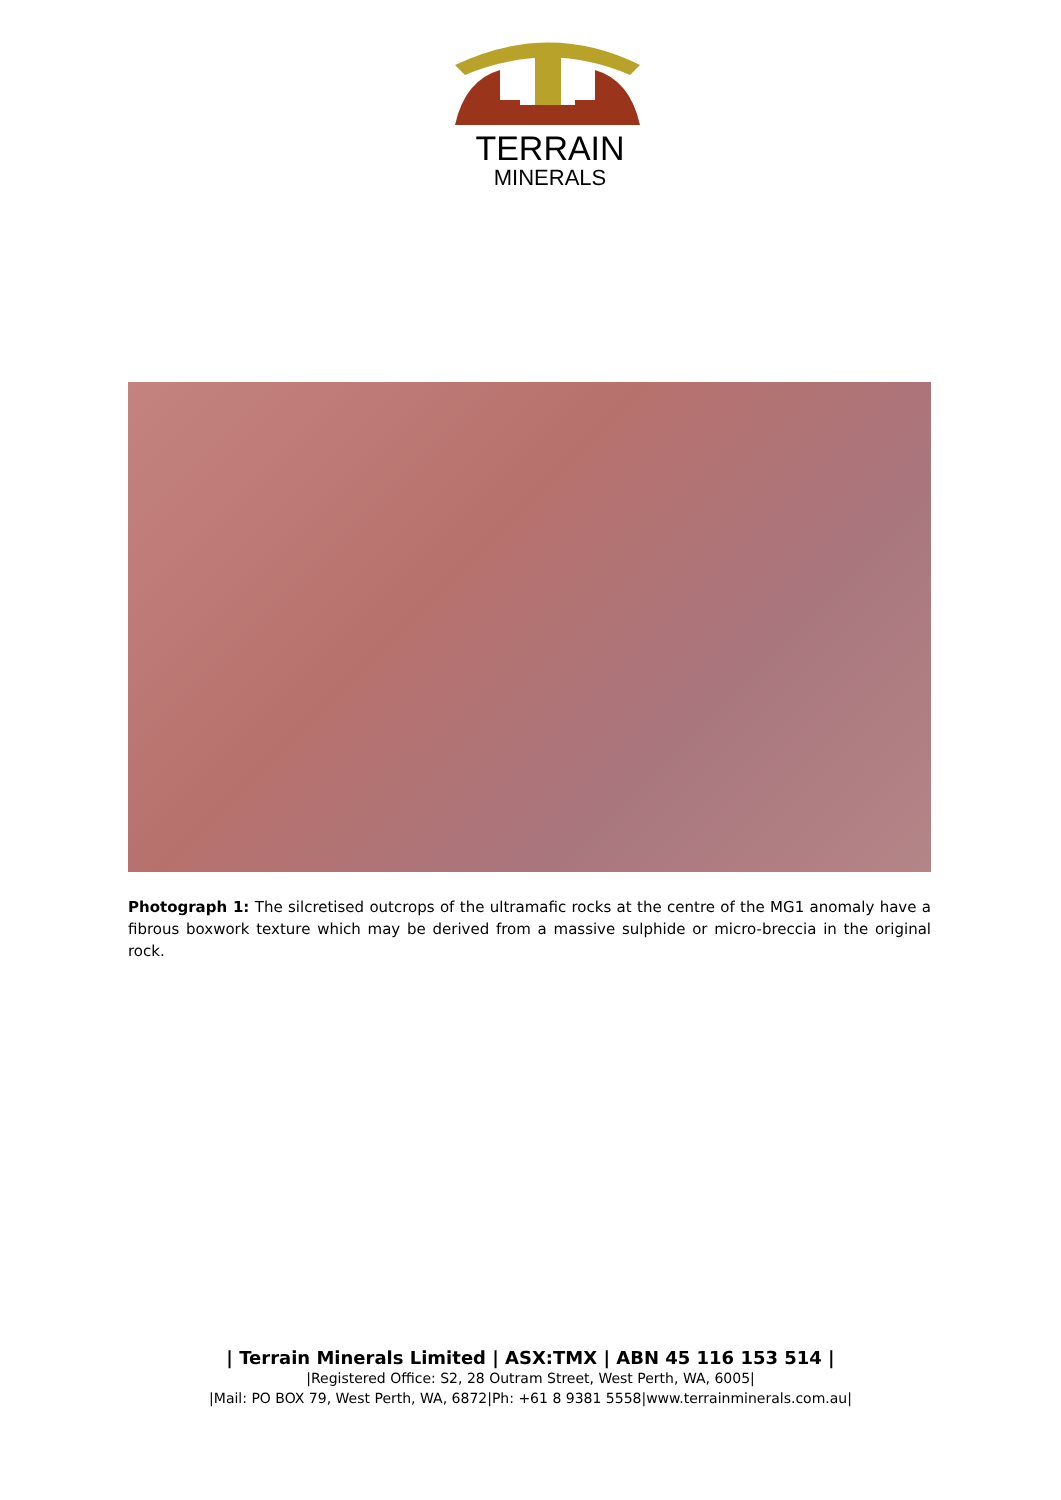TERRAIN
MINERALS
Photograph 1: The silcretised outcrops of the ultramafic rocks at the centre of the MG1 anomaly have a fibrous boxwork texture which may be derived from a massive sulphide or micro-breccia in the original rock.
| Terrain Minerals Limited | ASX:TMX | ABN 45 116 153 514 |
|Registered Office: S2, 28 Outram Street, West Perth, WA, 6005|
|Mail: PO BOX 79, West Perth, WA, 6872|Ph: +61 8 9381 5558|www.terrainminerals.com.au|